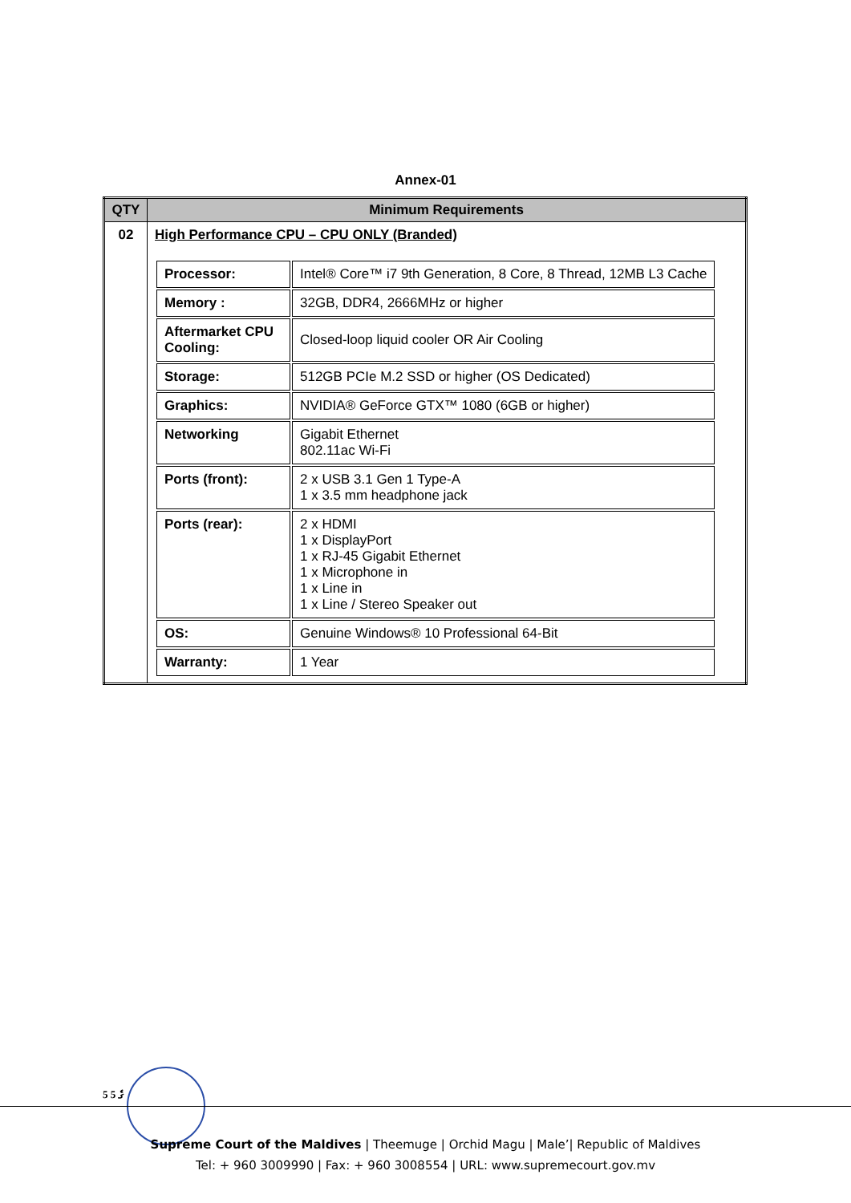Annex-01
| QTY | Minimum Requirements |
| --- | --- |
| 02 | High Performance CPU – CPU ONLY (Branded) / Processor: / Intel® Core™ i7 9th Generation, 8 Core, 8 Thread, 12MB L3 Cache / / Memory : / 32GB, DDR4, 2666MHz or higher / / Aftermarket CPU Cooling: / Closed-loop liquid cooler OR Air Cooling / / Storage: / 512GB PCIe M.2 SSD or higher (OS Dedicated) / / Graphics: / NVIDIA® GeForce GTX™ 1080 (6GB or higher) / / Networking / Gigabit Ethernet 802.11ac Wi-Fi / / Ports (front): / 2 x USB 3.1 Gen 1 Type-A 1 x 3.5 mm headphone jack / / Ports (rear): / 2 x HDMI 1 x DisplayPort 1 x RJ-45 Gigabit Ethernet 1 x Microphone in 1 x Line in 1 x Line / Stereo Speaker out / / OS: / Genuine Windows® 10 Professional 64-Bit / / Warranty: / 1 Year / |
5 ގެ 5
Supreme Court of the Maldives | Theemuge | Orchid Magu | Male’| Republic of Maldives
Tel: + 960 3009990 | Fax: + 960 3008554 | URL: www.supremecourt.gov.mv